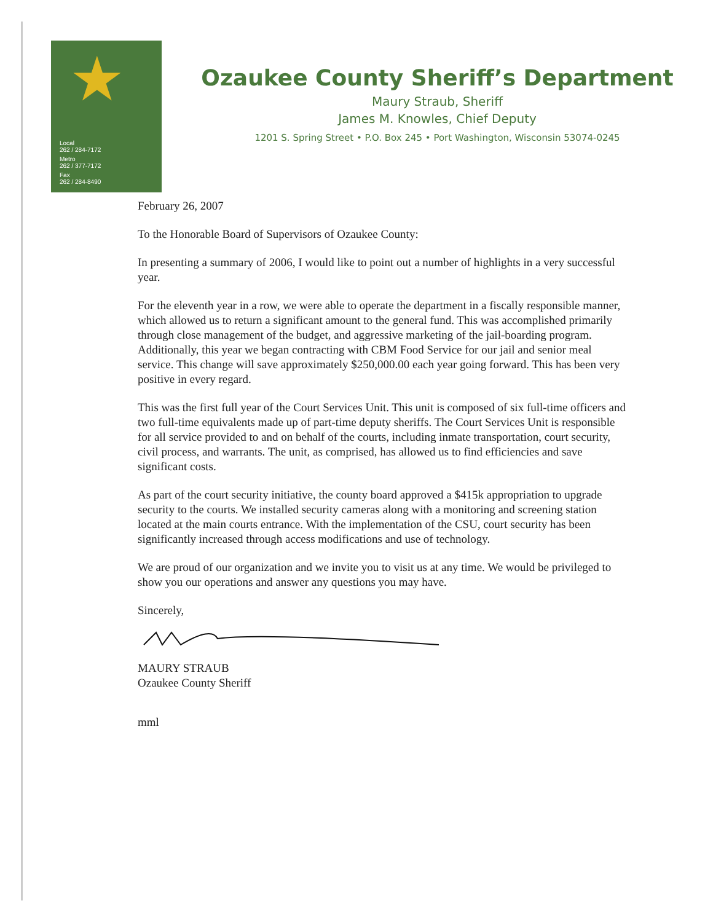★
Local
262 / 284-7172
Metro
262 / 377-7172
Fax
262 / 284-8490
Ozaukee County Sheriff’s Department
Maury Straub, Sheriff
James M. Knowles, Chief Deputy
1201 S. Spring Street • P.O. Box 245 • Port Washington, Wisconsin 53074-0245
February 26, 2007
To the Honorable Board of Supervisors of Ozaukee County:
In presenting a summary of 2006, I would like to point out a number of highlights in a very successful year.
For the eleventh year in a row, we were able to operate the department in a fiscally responsible manner, which allowed us to return a significant amount to the general fund. This was accomplished primarily through close management of the budget, and aggressive marketing of the jail-boarding program. Additionally, this year we began contracting with CBM Food Service for our jail and senior meal service. This change will save approximately $250,000.00 each year going forward. This has been very positive in every regard.
This was the first full year of the Court Services Unit. This unit is composed of six full-time officers and two full-time equivalents made up of part-time deputy sheriffs. The Court Services Unit is responsible for all service provided to and on behalf of the courts, including inmate transportation, court security, civil process, and warrants. The unit, as comprised, has allowed us to find efficiencies and save significant costs.
As part of the court security initiative, the county board approved a $415k appropriation to upgrade security to the courts. We installed security cameras along with a monitoring and screening station located at the main courts entrance. With the implementation of the CSU, court security has been significantly increased through access modifications and use of technology.
We are proud of our organization and we invite you to visit us at any time. We would be privileged to show you our operations and answer any questions you may have.
Sincerely,
MAURY STRAUB
Ozaukee County Sheriff
mml